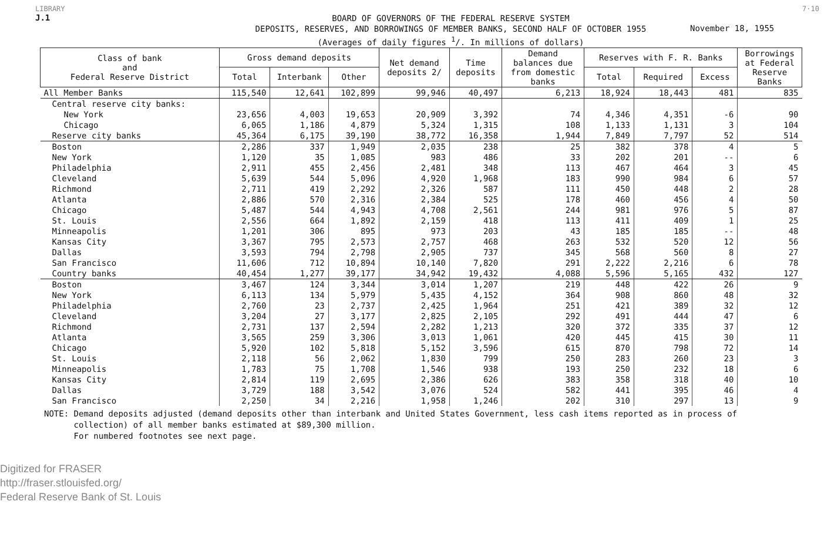LIBRARY 7·10
J.1
BOARD OF GOVERNORS OF THE FEDERAL RESERVE SYSTEM
DEPOSITS, RESERVES, AND BORROWINGS OF MEMBER BANKS, SECOND HALF OF OCTOBER 1955
(Averages of daily figures <sup>1</sup>/. In millions of dollars)
November 18, 1955
| Class of bank and Federal Reserve District | Gross demand deposits | | | Net demand deposits 2/ | Time deposits | Demand balances due from domestic banks | Reserves with F. R. Banks | | | Borrowings at Federal Reserve Banks |
| --- | --- | --- | --- | --- | --- | --- | --- | --- | --- | --- |
| | Total | Interbank | Other | | | | Total | Required | Excess | |
| All Member Banks | 115,540 | 12,641 | 102,899 | 99,946 | 40,497 | 6,213 | 18,924 | 18,443 | 481 | 835 |
| Central reserve city banks: | | | | | | | | | | |
| New York | 23,656 | 4,003 | 19,653 | 20,909 | 3,392 | 74 | 4,346 | 4,351 | -6 | 90 |
| Chicago | 6,065 | 1,186 | 4,879 | 5,324 | 1,315 | 108 | 1,133 | 1,131 | 3 | 104 |
| Reserve city banks | 45,364 | 6,175 | 39,190 | 38,772 | 16,358 | 1,944 | 7,849 | 7,797 | 52 | 514 |
| Boston | 2,286 | 337 | 1,949 | 2,035 | 238 | 25 | 382 | 378 | 4 | 5 |
| New York | 1,120 | 35 | 1,085 | 983 | 486 | 33 | 202 | 201 | -- | 6 |
| Philadelphia | 2,911 | 455 | 2,456 | 2,481 | 348 | 113 | 467 | 464 | 3 | 45 |
| Cleveland | 5,639 | 544 | 5,096 | 4,920 | 1,968 | 183 | 990 | 984 | 6 | 57 |
| Richmond | 2,711 | 419 | 2,292 | 2,326 | 587 | 111 | 450 | 448 | 2 | 28 |
| Atlanta | 2,886 | 570 | 2,316 | 2,384 | 525 | 178 | 460 | 456 | 4 | 50 |
| Chicago | 5,487 | 544 | 4,943 | 4,708 | 2,561 | 244 | 981 | 976 | 5 | 87 |
| St. Louis | 2,556 | 664 | 1,892 | 2,159 | 418 | 113 | 411 | 409 | 1 | 25 |
| Minneapolis | 1,201 | 306 | 895 | 973 | 203 | 43 | 185 | 185 | -- | 48 |
| Kansas City | 3,367 | 795 | 2,573 | 2,757 | 468 | 263 | 532 | 520 | 12 | 56 |
| Dallas | 3,593 | 794 | 2,798 | 2,905 | 737 | 345 | 568 | 560 | 8 | 27 |
| San Francisco | 11,606 | 712 | 10,894 | 10,140 | 7,820 | 291 | 2,222 | 2,216 | 6 | 78 |
| Country banks | 40,454 | 1,277 | 39,177 | 34,942 | 19,432 | 4,088 | 5,596 | 5,165 | 432 | 127 |
| Boston | 3,467 | 124 | 3,344 | 3,014 | 1,207 | 219 | 448 | 422 | 26 | 9 |
| New York | 6,113 | 134 | 5,979 | 5,435 | 4,152 | 364 | 908 | 860 | 48 | 32 |
| Philadelphia | 2,760 | 23 | 2,737 | 2,425 | 1,964 | 251 | 421 | 389 | 32 | 12 |
| Cleveland | 3,204 | 27 | 3,177 | 2,825 | 2,105 | 292 | 491 | 444 | 47 | 6 |
| Richmond | 2,731 | 137 | 2,594 | 2,282 | 1,213 | 320 | 372 | 335 | 37 | 12 |
| Atlanta | 3,565 | 259 | 3,306 | 3,013 | 1,061 | 420 | 445 | 415 | 30 | 11 |
| Chicago | 5,920 | 102 | 5,818 | 5,152 | 3,596 | 615 | 870 | 798 | 72 | 14 |
| St. Louis | 2,118 | 56 | 2,062 | 1,830 | 799 | 250 | 283 | 260 | 23 | 3 |
| Minneapolis | 1,783 | 75 | 1,708 | 1,546 | 938 | 193 | 250 | 232 | 18 | 6 |
| Kansas City | 2,814 | 119 | 2,695 | 2,386 | 626 | 383 | 358 | 318 | 40 | 10 |
| Dallas | 3,729 | 188 | 3,542 | 3,076 | 524 | 582 | 441 | 395 | 46 | 4 |
| San Francisco | 2,250 | 34 | 2,216 | 1,958 | 1,246 | 202 | 310 | 297 | 13 | 9 |
NOTE: Demand deposits adjusted (demand deposits other than interbank and United States Government, less cash items reported as in process of
collection) of all member banks estimated at $89,300 million.
For numbered footnotes see next page.
Digitized for FRASER
http://fraser.stlouisfed.org/
Federal Reserve Bank of St. Louis